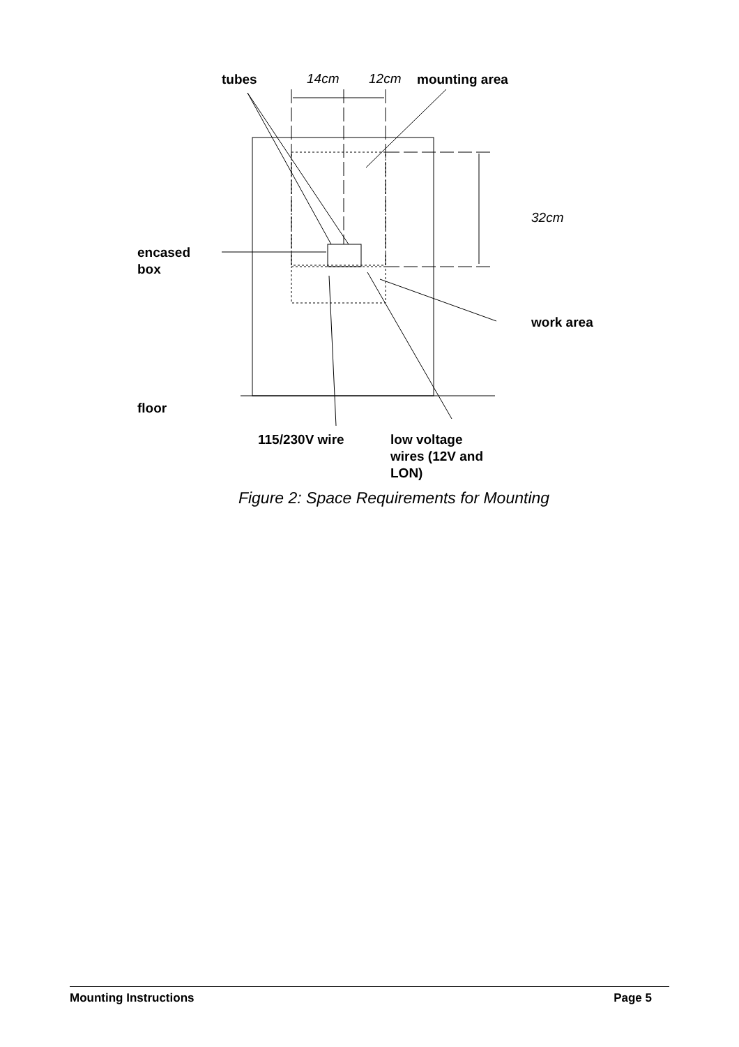tubes 14cm 12cm mounting area
32cm
encased
box
work area
floor
115/230V wire
low voltage
wires (12V and
LON)
Figure 2: Space Requirements for Mounting
Mounting Instructions Page 5